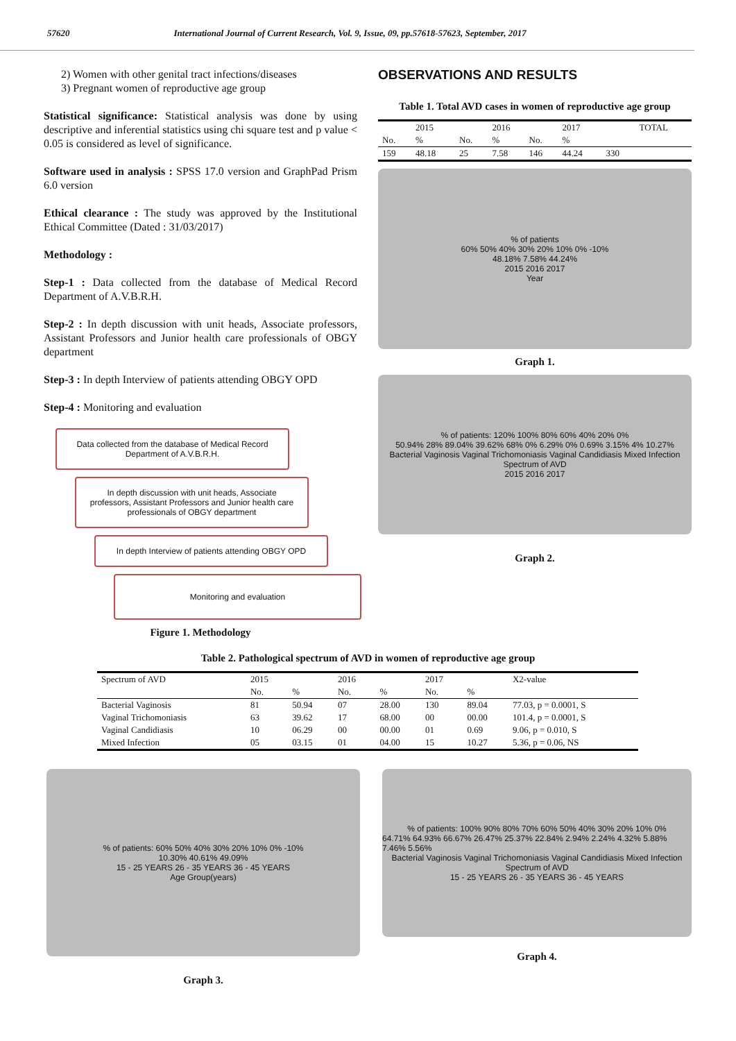57620 International Journal of Current Research, Vol. 9, Issue, 09, pp.57618-57623, September, 2017
2) Women with other genital tract infections/diseases
3) Pregnant women of reproductive age group
Statistical significance: Statistical analysis was done by using descriptive and inferential statistics using chi square test and p value < 0.05 is considered as level of significance.
Software used in analysis : SPSS 17.0 version and GraphPad Prism 6.0 version
Ethical clearance : The study was approved by the Institutional Ethical Committee (Dated : 31/03/2017)
Methodology :
Step-1 : Data collected from the database of Medical Record Department of A.V.B.R.H.
Step-2 : In depth discussion with unit heads, Associate professors, Assistant Professors and Junior health care professionals of OBGY department
Step-3 : In depth Interview of patients attending OBGY OPD
Step-4 : Monitoring and evaluation
Data collected from the database of Medical Record Department of A.V.B.R.H.
In depth discussion with unit heads, Associate professors, Assistant Professors and Junior health care professionals of OBGY department
In depth Interview of patients attending OBGY OPD
Monitoring and evaluation
Figure 1. Methodology
OBSERVATIONS AND RESULTS
Table 1. Total AVD cases in women of reproductive age group
| | 2015 | | 2016 | | 2017 | | TOTAL |
| --- | --- | --- | --- | --- | --- | --- | --- |
| No. | % | No. | % | No. | % | | |
| 159 | 48.18 | 25 | 7.58 | 146 | 44.24 | 330 | |
% of patients
60% 50% 40% 30% 20% 10% 0% -10%
48.18% 7.58% 44.24%
2015 2016 2017
Year
Graph 1.
% of patients: 120% 100% 80% 60% 40% 20% 0%
50.94% 28% 89.04% 39.62% 68% 0% 6.29% 0% 0.69% 3.15% 4% 10.27%
Bacterial Vaginosis Vaginal Trichomoniasis Vaginal Candidiasis Mixed Infection
Spectrum of AVD
2015 2016 2017
Graph 2.
Table 2. Pathological spectrum of AVD in women of reproductive age group
| Spectrum of AVD | 2015 | | 2016 | | 2017 | | X2-value |
| --- | --- | --- | --- | --- | --- | --- | --- |
| | No. | % | No. | % | No. | % | |
| Bacterial Vaginosis | 81 | 50.94 | 07 | 28.00 | 130 | 89.04 | 77.03, p = 0.0001, S |
| Vaginal Trichomoniasis | 63 | 39.62 | 17 | 68.00 | 00 | 00.00 | 101.4, p = 0.0001, S |
| Vaginal Candidiasis | 10 | 06.29 | 00 | 00.00 | 01 | 0.69 | 9.06, p = 0.010, S |
| Mixed Infection | 05 | 03.15 | 01 | 04.00 | 15 | 10.27 | 5.36, p = 0.06, NS |
% of patients: 60% 50% 40% 30% 20% 10% 0% -10%
10.30% 40.61% 49.09%
15 - 25 YEARS 26 - 35 YEARS 36 - 45 YEARS
Age Group(years)
Graph 3.
% of patients: 100% 90% 80% 70% 60% 50% 40% 30% 20% 10% 0%
64.71% 64.93% 66.67% 26.47% 25.37% 22.84% 2.94% 2.24% 4.32% 5.88% 7.46% 5.56%
Bacterial Vaginosis Vaginal Trichomoniasis Vaginal Candidiasis Mixed Infection
Spectrum of AVD
15 - 25 YEARS 26 - 35 YEARS 36 - 45 YEARS
Graph 4.